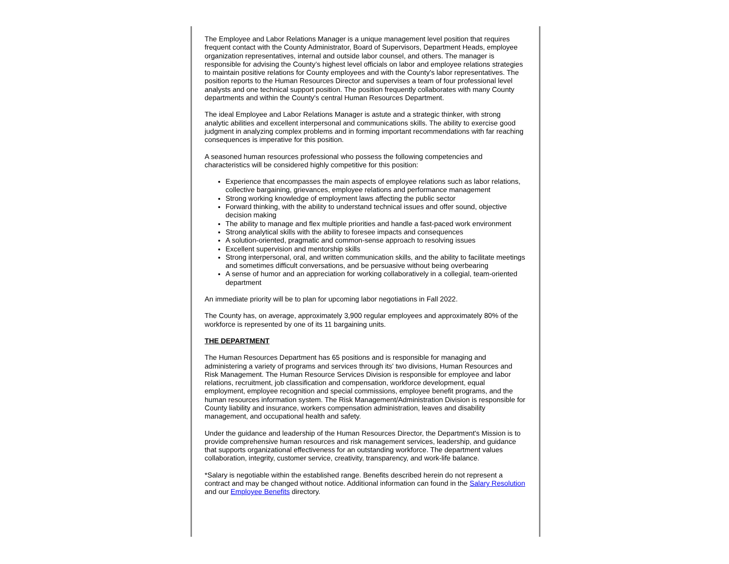The Employee and Labor Relations Manager is a unique management level position that requires frequent contact with the County Administrator, Board of Supervisors, Department Heads, employee organization representatives, internal and outside labor counsel, and others. The manager is responsible for advising the County’s highest level officials on labor and employee relations strategies to maintain positive relations for County employees and with the County's labor representatives. The position reports to the Human Resources Director and supervises a team of four professional level analysts and one technical support position. The position frequently collaborates with many County departments and within the County's central Human Resources Department.
The ideal Employee and Labor Relations Manager is astute and a strategic thinker, with strong analytic abilities and excellent interpersonal and communications skills. The ability to exercise good judgment in analyzing complex problems and in forming important recommendations with far reaching consequences is imperative for this position.
A seasoned human resources professional who possess the following competencies and characteristics will be considered highly competitive for this position:
Experience that encompasses the main aspects of employee relations such as labor relations, collective bargaining, grievances, employee relations and performance management
Strong working knowledge of employment laws affecting the public sector
Forward thinking, with the ability to understand technical issues and offer sound, objective decision making
The ability to manage and flex multiple priorities and handle a fast-paced work environment
Strong analytical skills with the ability to foresee impacts and consequences
A solution-oriented, pragmatic and common-sense approach to resolving issues
Excellent supervision and mentorship skills
Strong interpersonal, oral, and written communication skills, and the ability to facilitate meetings and sometimes difficult conversations, and be persuasive without being overbearing
A sense of humor and an appreciation for working collaboratively in a collegial, team-oriented department
An immediate priority will be to plan for upcoming labor negotiations in Fall 2022.
The County has, on average, approximately 3,900 regular employees and approximately 80% of the workforce is represented by one of its 11 bargaining units.
THE DEPARTMENT
The Human Resources Department has 65 positions and is responsible for managing and administering a variety of programs and services through its' two divisions, Human Resources and Risk Management. The Human Resource Services Division is responsible for employee and labor relations, recruitment, job classification and compensation, workforce development, equal employment, employee recognition and special commissions, employee benefit programs, and the human resources information system. The Risk Management/Administration Division is responsible for County liability and insurance, workers compensation administration, leaves and disability management, and occupational health and safety.
Under the guidance and leadership of the Human Resources Director, the Department's Mission is to provide comprehensive human resources and risk management services, leadership, and guidance that supports organizational effectiveness for an outstanding workforce. The department values collaboration, integrity, customer service, creativity, transparency, and work-life balance.
*Salary is negotiable within the established range. Benefits described herein do not represent a contract and may be changed without notice. Additional information can found in the Salary Resolution and our Employee Benefits directory.